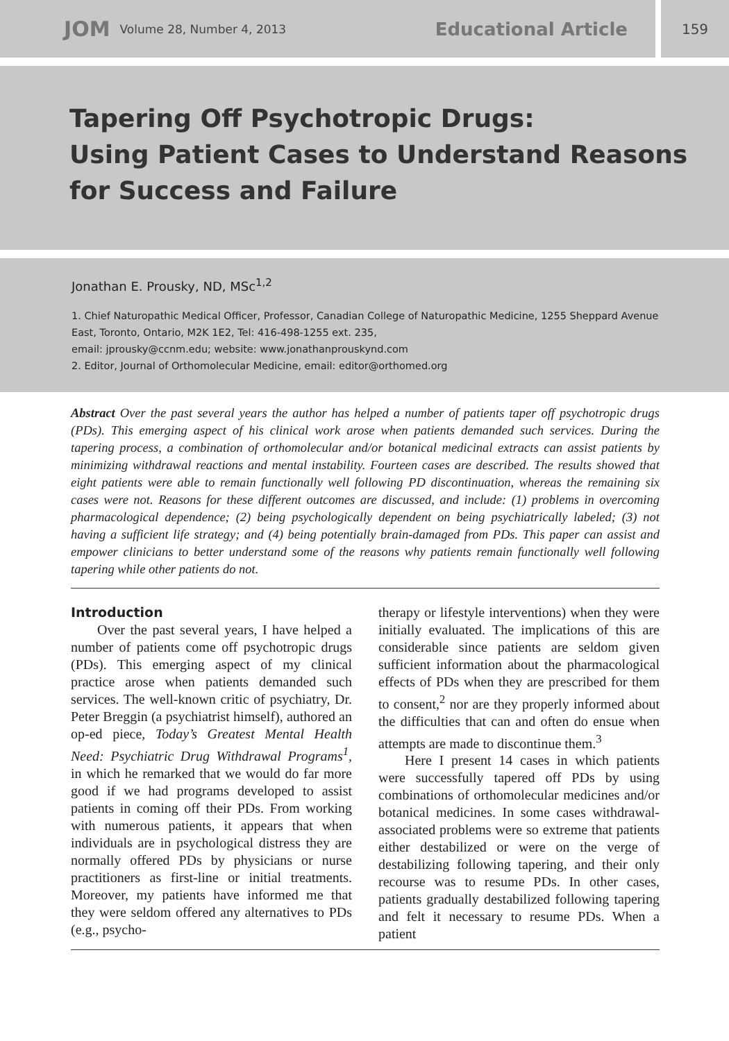JOM Volume 28, Number 4, 2013 Educational Article
159
Tapering Off Psychotropic Drugs:
Using Patient Cases to Understand Reasons
for Success and Failure
Jonathan E. Prousky, ND, MSc<sup>1,2</sup>
1. Chief Naturopathic Medical Officer, Professor, Canadian College of Naturopathic Medicine, 1255 Sheppard Avenue East, Toronto, Ontario, M2K 1E2, Tel: 416-498-1255 ext. 235,
email: jprousky@ccnm.edu; website: www.jonathanprouskynd.com
2. Editor, Journal of Orthomolecular Medicine, email: editor@orthomed.org
Abstract Over the past several years the author has helped a number of patients taper off psychotropic drugs (PDs). This emerging aspect of his clinical work arose when patients demanded such services. During the tapering process, a combination of orthomolecular and/or botanical medicinal extracts can assist patients by minimizing withdrawal reactions and mental instability. Fourteen cases are described. The results showed that eight patients were able to remain functionally well following PD discontinuation, whereas the remaining six cases were not. Reasons for these different outcomes are discussed, and include: (1) problems in overcoming pharmacological dependence; (2) being psychologically dependent on being psychiatrically labeled; (3) not having a sufficient life strategy; and (4) being potentially brain-damaged from PDs. This paper can assist and empower clinicians to better understand some of the reasons why patients remain functionally well following tapering while other patients do not.
Introduction
Over the past several years, I have helped a number of patients come off psychotropic drugs (PDs). This emerging aspect of my clinical practice arose when patients demanded such services. The well-known critic of psychiatry, Dr. Peter Breggin (a psychiatrist himself), authored an op-ed piece, Today’s Greatest Mental Health Need: Psychiatric Drug Withdrawal Programs<sup>1</sup>, in which he remarked that we would do far more good if we had programs developed to assist patients in coming off their PDs. From working with numerous patients, it appears that when individuals are in psychological distress they are normally offered PDs by physicians or nurse practitioners as first-line or initial treatments. Moreover, my patients have informed me that they were seldom offered any alternatives to PDs (e.g., psycho-
therapy or lifestyle interventions) when they were initially evaluated. The implications of this are considerable since patients are seldom given sufficient information about the pharmacological effects of PDs when they are prescribed for them to consent,<sup>2</sup> nor are they properly informed about the difficulties that can and often do ensue when attempts are made to discontinue them.<sup>3</sup>
Here I present 14 cases in which patients were successfully tapered off PDs by using combinations of orthomolecular medicines and/or botanical medicines. In some cases withdrawal-associated problems were so extreme that patients either destabilized or were on the verge of destabilizing following tapering, and their only recourse was to resume PDs. In other cases, patients gradually destabilized following tapering and felt it necessary to resume PDs. When a patient